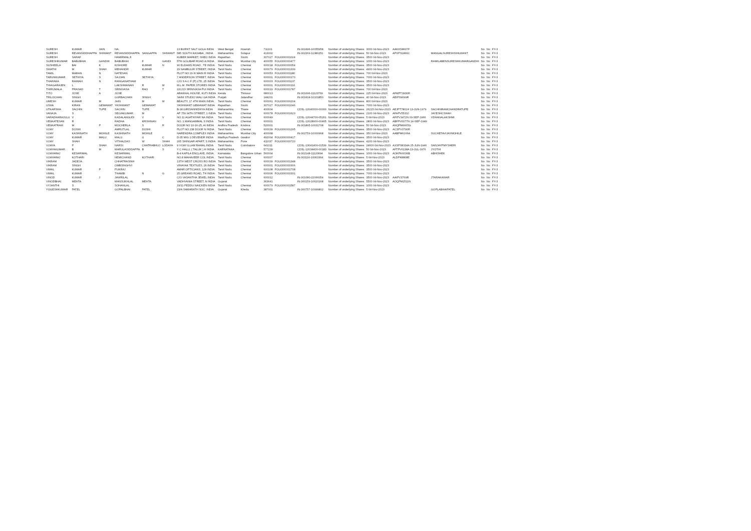| SURESH | KUMAR | JAIN | NA | | | 13 BURNT SALT GOLA INDIA | West Bengal | Howrah | 711101 | | IN-302496-10055958 | Number of underlying Shares | 3000 04-Nov-2023 | AAKHS8607F | | | No | No | FY-3 |
| SURESH | REVANSIDDHAPPA | SHIWANT | REVANSIDDHAPPA | SANGAPPA | SHIWANT | 585 SOUTH KASABA , INDIA | Maharashtra | Solapur | 413002 | | IN-302269-11380251 | Number of underlying Shares | 50 04-Nov-2023 | APXPS1866C | | MANGALSURESHSHILWANT | No | No | FY-3 |
| SURESH | SARAF | | HAMIRMALJI | | | KUBER MARKET, SHEO INDIA | Rajasthan | Sirohi | 307027 | FOLIO00001024 | | Number of underlying Shares | 3500 04-Nov-2023 | | | | No | No | FY-3 |
| SURESHKUMAR | BABUBHAI | GANDHI | BABUBHAI | F | GANDI | 5TH GOLIBAR ROAD A INDIA | Maharashtra | Mumbai City | 400055 | FOLIO00000477 | | Number of underlying Shares | 1000 04-Nov-2023 | | | RAMILABENSURESHKUMARGANDHI | No | No | FY-3 |
| SUSHEELA | BAI | K | KISHORE | KUMAR | N | 90 ELDAMS ROAD , TE INDIA | Tamil Nadu | Chennai | 600018 | FOLIO00000054 | | Number of underlying Shares | 3500 04-Nov-2023 | | | | No | No | FY-3 |
| SWATHI | M | SHAH | MEHANDR | KUMAR | | 29 NAMBULIR STREET, INDIA | Tamil Nadu | Chennai | 600079 | FOLIO00001339 | | Number of underlying Shares | 4900 04-Nov-2023 | | | | No | No | FY-3 |
| TAMIL | MARAN | N | NATESAN | | | PLOT NO 29 III MAIN R INDIA | Tamil Nadu | Chennai | 600053 | FOLIO00001180 | | Number of underlying Shares | 700 04-Nov-2023 | | | | No | No | FY-3 |
| TARUNKUMAR | SETHIYA | S | SAJJAN | SETHIYA | | 7 ANDERSON STREET, INDIA | Tamil Nadu | Chennai | 600001 | FOLIO00000170 | | Number of underlying Shares | 7000 04-Nov-2023 | | | | No | No | FY-3 |
| THARAKA | RAMIAH | N | RANGANATHAM | | | C/O S A C F (P) LTD, 25 INDIA | Tamil Nadu | Chennai | 600003 | FOLIO00001137 | | Number of underlying Shares | 3500 04-Nov-2023 | | | | No | No | FY-3 |
| THIAGARAJEN | L | | LAKSHMANAN | R | M | M.L.M. PAPER STORES INDIA | Tamil Nadu | Chennai | 600001 | FOLIO00000116 | | Number of underlying Shares | 3500 04-Nov-2023 | | | | No | No | FY-3 |
| THIRUMALA | PRASAD | T | SRINIVASA | RAO | T | 22C/23 SRINIVASA PUI INDIA | Tamil Nadu | Chennai | 600019 | FOLIO00001787 | | Number of underlying Shares | 700 04-Nov-2023 | | | | No | No | FY-3 |
| TITO | JOSE | A | JOSE | | | ARAKKAL HOUSE, KUTI INDIA | Kerala | Thrissur | 680013 | | IN-301696-11123769 | Number of underlying Shares | 225 04-Nov-2023 | AFMPT3930R | | | No | No | FY-3 |
| TRILOCHAN | SINGH | | GURBACHAN | SINGH | | SAINI STUDIO WALI GA INDIA | Punjab | Jalandhar | 144201 | | IN-301604-10101850 | Number of underlying Shares | 40 04-Nov-2023 | AEIPS9699R | | | No | No | FY-3 |
| UMESH | KUMAR | M | JAIN | M | M | BEAUTY, 17 4TH MAIN INDIA | Tamil Nadu | Chennai | 600061 | FOLIO00000204 | | Number of underlying Shares | 800 04-Nov-2023 | | | | No | No | FY-3 |
| USHA | KIRAN | GEMAWAT | YASHWANT | GEMAWAT | | YASHWANT GEMAWAT INDIA | Rajasthan | Sirohi | 307027 | FOLIO00001046 | | Number of underlying Shares | 7000 04-Nov-2023 | | | | No | No | FY-3 |
| UTKARSHA | SACHIN | TUPE | SACHIN | TUPE | | B-18 GIRISANNIDHYA INDIA | Maharashtra | Thane | 400604 | | CDSL-12040000-00000 | Number of underlying Shares | 26215 04-Nov-2023 | AEJPT7801H 13-JUN-1979 | | SACHINRAMCHANDRATUPE | No | No | FY-3 |
| VANAJA | S | | SELVAKUMAR | M | | AP 759 94TH STREET, 1 INDIA | Tamil Nadu | Chennai | 600078 | FOLIO00001623 | | Number of underlying Shares | 2100 04-Nov-2023 | AFAPV5533J | | JAYESHCSHAH | No | No | FY-3 |
| VARADHARAJULU | V | | KADALANGUDI | V | V | NO 11 AGATHIYAR NA INDIA | Tamil Nadu | Chennai | 600049 | | CDSL-12044700-05261 | Number of underlying Shares | 5 04-Nov-2023 | AFIPV3472N 03-SEP-1966 | | VDHANALAKSHMI | No | No | FY-3 |
| VENKATESAN | R | | RADHA | KRISHNAN | | NO. 1 MANGAMMAL S INDIA | Tamil Nadu | Chennai | 600001 | | CDSL-12028900-00465 | Number of underlying Shares | 2800 04-Nov-2023 | ABFPV0077N 14-SEP-1949 | | | No | No | FY-3 |
| VENKATRAM | M | P | MOCHERLA | S | R | DOOR NO 10-16-25, AI INDIA | Andhra Pradesh | Krishna | 520001 | | IN-301895-10631708 | Number of underlying Shares | 50 04-Nov-2023 | ANQPM6665G | | | No | No | FY-3 |
| VIJAY | DOSHI | | AMRUTLAL | DOSHI | | PLOT NO 238 DOOR N INDIA | Tamil Nadu | Chennai | 600039 | FOLIO00001295 | | Number of underlying Shares | 3500 04-Nov-2023 | ACSPV0790R | | | No | No | FY-3 |
| VIJAY | KASHINATH | MOHILE | KASHINATH | MOHILE | | NARENDRA COMPLEX INDIA | Maharashtra | Mumbai City | 400068 | | IN-302759-10000968 | Number of underlying Shares | 350 04-Nov-2023 | AABPM6166A | | SUCHETAVIJAYMOHILE | No | No | FY-3 |
| VIJAY | KUMAR | MALU | MALU | U | C | D-35 MIG 1 DEVENDR INDIA | Madhya Pradesh | Gwalior | 492004 | FOLIO00000417 | | Number of underlying Shares | 3500 04-Nov-2023 | | | | No | No | FY-3 |
| VIJAY | SHAH | | VITHALDAS | W | SHAH | 205 SHINGAR APART, S INDIA | Maharashtra | Pune | 411037 | FOLIO00000720 | | Number of underlying Shares | 4200 04-Nov-2023 | | | | No | No | FY-3 |
| VIJAYA | P | SHAH | NARSI | CHATRABHUJ | LODAYA | 9 VIJAY ILLAM RAMAL INDIA | Tamil Nadu | Coimbatore | 641011 | | CDSL-13041400-01539 | Number of underlying Shares | 24600 04-Nov-2023 | AXSPS8334A 25-JUN-1946 | | SANJAYPMYSHERI | No | No | FY-3 |
| VIJAYAKUMAR | B | M | MARULASIDDAPPA | B | S | Y C HALLI, ( TALUK ) H INDIA | KARNATAKA | | 577239 | | CDSL-12034400-00183 | Number of underlying Shares | 50 04-Nov-2023 | AFTPV6138A 13-JUL-1976 | | JYOTHI | No | No | FY-3 |
| VIJAYARAJ | KESARIMAL | | KESARIMAL | | | B-4 KAPILA ENCLAVE, INDIA | Karnataka | Bangalore Urban | 560004 | | IN-302148-11120694 | Number of underlying Shares | 1000 04-Nov-2023 | AOKPK6036B | | ABHISHEK | No | No | FY-3 |
| VIJAYARAJ | KOTHARI | | NEMICHAND | KOTHARI | | NO.8 MAHAVEER COL INDIA | Tamil Nadu | Chennai | 600007 | | IN-303116-10063364 | Number of underlying Shares | 5 04-Nov-2023 | ALDPK8808E | | | No | No | FY-3 |
| VIKRAM | JADEJA | | CHHATRASINH | | | 13TH WEST CROSS RO INDIA | Tamil Nadu | Chennai | 600039 | FOLIO00001348 | | Number of underlying Shares | 3500 04-Nov-2023 | | | | No | No | FY-3 |
| VIKRAM | SINGH | | OMBSINGHVI | | | VINAYAK TEXTILES, 26 INDIA | Tamil Nadu | Chennai | 600001 | FOLIO00000306 | | Number of underlying Shares | 3500 04-Nov-2023 | | | | No | No | FY-3 |
| VIMAL | KUMAR | P | PUKRAJ | | | AMAR OPTICIANS, 128 INDIA | Tamil Nadu | Chennai | 600108 | FOLIO00001708 | | Number of underlying Shares | 3500 04-Nov-2023 | | | | No | No | FY-3 |
| VIMAL | KUMAR | | THAMBI | N | G | 25 GREAMS ROAD, TH INDIA | Tamil Nadu | Chennai | 600006 | FOLIO00000331 | | Number of underlying Shares | 7000 04-Nov-2023 | | | | No | No | FY-3 |
| VINOD | KUMAR | J | JAWRILAL | | | C/O VASANTHA JEWEL INDIA | Tamil Nadu | Chennai | 600012 | | IN-301080-22066054 | Number of underlying Shares | 3500 04-Nov-2023 | AAIPV3769R | | JTARAKAWAR | No | No | FY-3 |
| VINODBHAI | MEHTA | | MANSUKHLAL | MEHTA | | VADHVANIA STREET, N INDIA | Gujarat | | 363641 | | IN-300159-10620168 | Number of underlying Shares | 5500 04-Nov-2023 | AOQPM2511N | | | No | No | FY-3 |
| VYJANTHI | S | | SOHANLAL | | | 33/11 PEDDU NAICKEN INDIA | Tamil Nadu | Chennai | 600079 | FOLIO00001587 | | Number of underlying Shares | 1000 04-Nov-2023 | | | | No | No | FY-3 |
| YOGESHKUMAR | PATEL | | GOPALBHAI | PATEL | | 23/A SAMARATH SOC. INDIA | Gujarat | Kheda | 387001 | | IN-300757-10999802 | Number of underlying Shares | 5 04-Nov-2023 | | | GOPLABHAIPATEL | No | No | FY-3 |